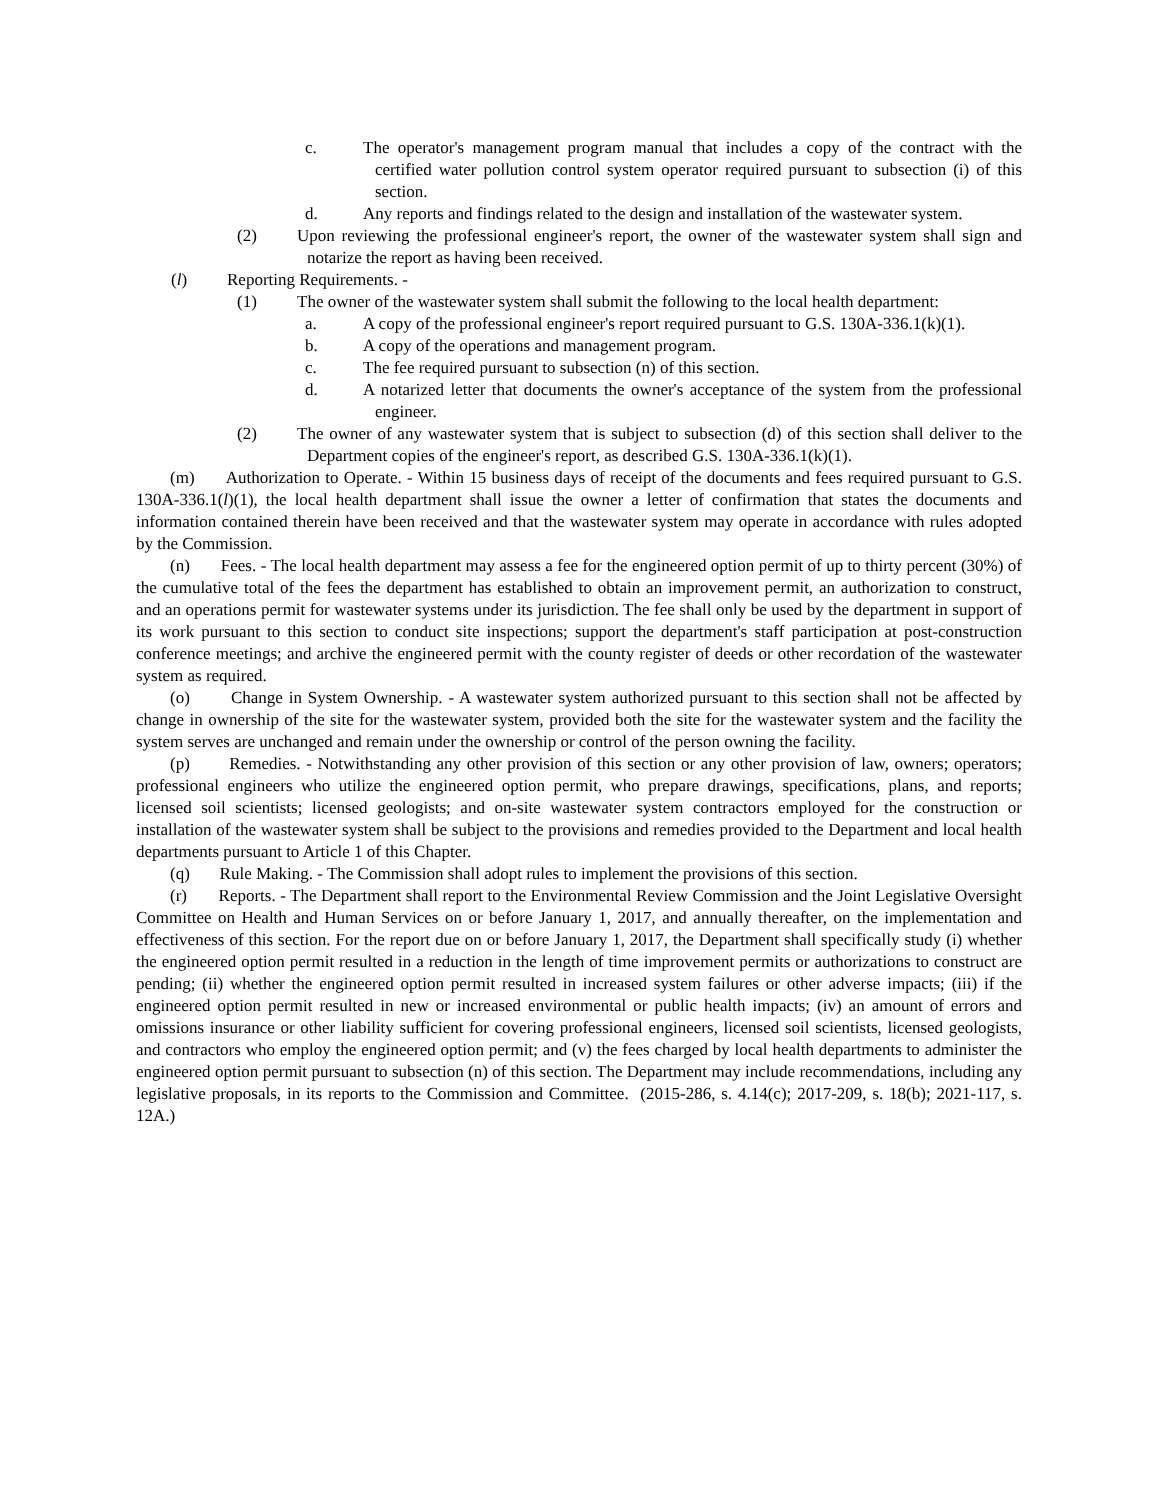c. The operator's management program manual that includes a copy of the contract with the certified water pollution control system operator required pursuant to subsection (i) of this section.
d. Any reports and findings related to the design and installation of the wastewater system.
(2) Upon reviewing the professional engineer's report, the owner of the wastewater system shall sign and notarize the report as having been received.
(l) Reporting Requirements. -
(1) The owner of the wastewater system shall submit the following to the local health department:
a. A copy of the professional engineer's report required pursuant to G.S. 130A-336.1(k)(1).
b. A copy of the operations and management program.
c. The fee required pursuant to subsection (n) of this section.
d. A notarized letter that documents the owner's acceptance of the system from the professional engineer.
(2) The owner of any wastewater system that is subject to subsection (d) of this section shall deliver to the Department copies of the engineer's report, as described G.S. 130A-336.1(k)(1).
(m) Authorization to Operate. - Within 15 business days of receipt of the documents and fees required pursuant to G.S. 130A-336.1(l)(1), the local health department shall issue the owner a letter of confirmation that states the documents and information contained therein have been received and that the wastewater system may operate in accordance with rules adopted by the Commission.
(n) Fees. - The local health department may assess a fee for the engineered option permit of up to thirty percent (30%) of the cumulative total of the fees the department has established to obtain an improvement permit, an authorization to construct, and an operations permit for wastewater systems under its jurisdiction. The fee shall only be used by the department in support of its work pursuant to this section to conduct site inspections; support the department's staff participation at post-construction conference meetings; and archive the engineered permit with the county register of deeds or other recordation of the wastewater system as required.
(o) Change in System Ownership. - A wastewater system authorized pursuant to this section shall not be affected by change in ownership of the site for the wastewater system, provided both the site for the wastewater system and the facility the system serves are unchanged and remain under the ownership or control of the person owning the facility.
(p) Remedies. - Notwithstanding any other provision of this section or any other provision of law, owners; operators; professional engineers who utilize the engineered option permit, who prepare drawings, specifications, plans, and reports; licensed soil scientists; licensed geologists; and on-site wastewater system contractors employed for the construction or installation of the wastewater system shall be subject to the provisions and remedies provided to the Department and local health departments pursuant to Article 1 of this Chapter.
(q) Rule Making. - The Commission shall adopt rules to implement the provisions of this section.
(r) Reports. - The Department shall report to the Environmental Review Commission and the Joint Legislative Oversight Committee on Health and Human Services on or before January 1, 2017, and annually thereafter, on the implementation and effectiveness of this section. For the report due on or before January 1, 2017, the Department shall specifically study (i) whether the engineered option permit resulted in a reduction in the length of time improvement permits or authorizations to construct are pending; (ii) whether the engineered option permit resulted in increased system failures or other adverse impacts; (iii) if the engineered option permit resulted in new or increased environmental or public health impacts; (iv) an amount of errors and omissions insurance or other liability sufficient for covering professional engineers, licensed soil scientists, licensed geologists, and contractors who employ the engineered option permit; and (v) the fees charged by local health departments to administer the engineered option permit pursuant to subsection (n) of this section. The Department may include recommendations, including any legislative proposals, in its reports to the Commission and Committee. (2015-286, s. 4.14(c); 2017-209, s. 18(b); 2021-117, s. 12A.)